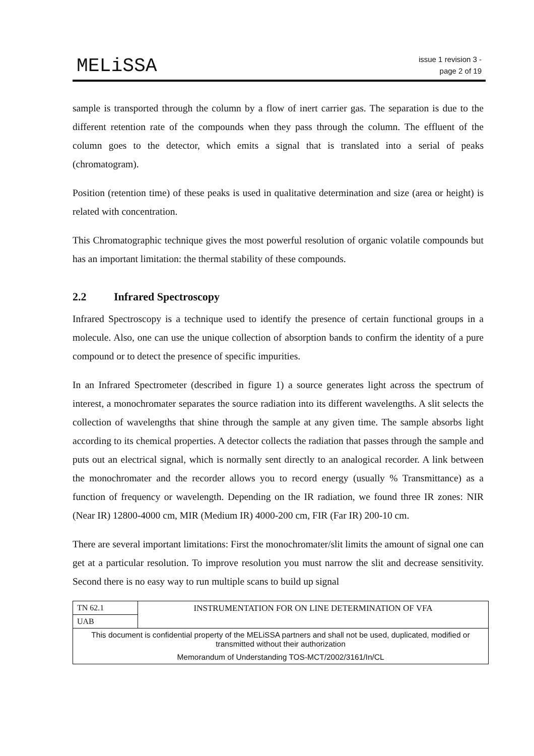MELiSSA
issue 1 revision 3 -
page 2 of 19
sample is transported through the column by a flow of inert carrier gas. The separation is due to the different retention rate of the compounds when they pass through the column. The effluent of the column goes to the detector, which emits a signal that is translated into a serial of peaks (chromatogram).
Position (retention time) of these peaks is used in qualitative determination and size (area or height) is related with concentration.
This Chromatographic technique gives the most powerful resolution of organic volatile compounds but has an important limitation: the thermal stability of these compounds.
2.2 Infrared Spectroscopy
Infrared Spectroscopy is a technique used to identify the presence of certain functional groups in a molecule. Also, one can use the unique collection of absorption bands to confirm the identity of a pure compound or to detect the presence of specific impurities.
In an Infrared Spectrometer (described in figure 1) a source generates light across the spectrum of interest, a monochromater separates the source radiation into its different wavelengths. A slit selects the collection of wavelengths that shine through the sample at any given time. The sample absorbs light according to its chemical properties. A detector collects the radiation that passes through the sample and puts out an electrical signal, which is normally sent directly to an analogical recorder. A link between the monochromater and the recorder allows you to record energy (usually % Transmittance) as a function of frequency or wavelength. Depending on the IR radiation, we found three IR zones: NIR (Near IR) 12800-4000 cm, MIR (Medium IR) 4000-200 cm, FIR (Far IR) 200-10 cm.
There are several important limitations: First the monochromater/slit limits the amount of signal one can get at a particular resolution. To improve resolution you must narrow the slit and decrease sensitivity. Second there is no easy way to run multiple scans to build up signal
| TN 62.1 | INSTRUMENTATION FOR ON LINE DETERMINATION OF VFA |
| UAB | |
| This document is confidential property of the MELiSSA partners and shall not be used, duplicated, modified or transmitted without their authorization | |
| Memorandum of Understanding TOS-MCT/2002/3161/In/CL | |